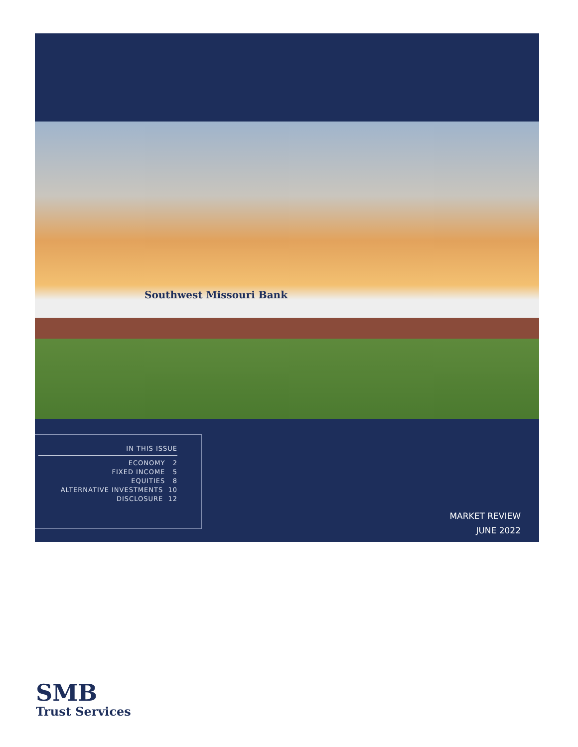Southwest Missouri Bank
IN THIS ISSUE
ECONOMY 2
FIXED INCOME 5
EQUITIES 8
ALTERNATIVE INVESTMENTS 10
DISCLOSURE 12
MARKET REVIEW
JUNE 2022
SMB
Trust Services